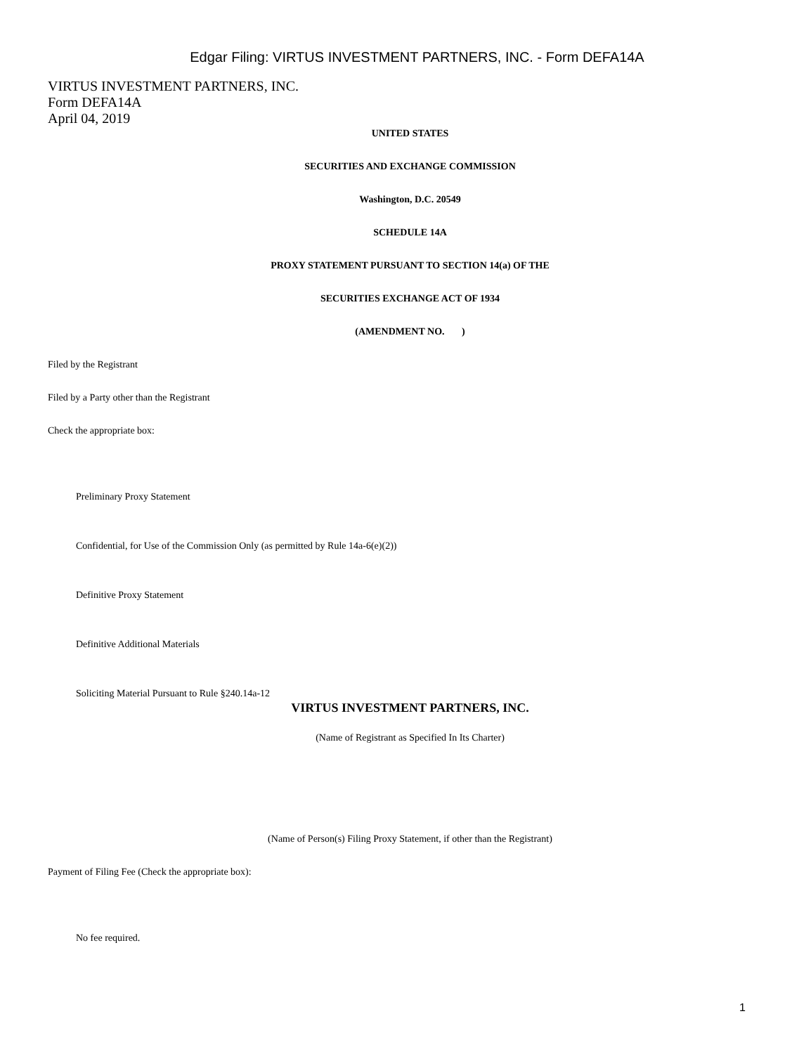Edgar Filing: VIRTUS INVESTMENT PARTNERS, INC. - Form DEFA14A
VIRTUS INVESTMENT PARTNERS, INC.
Form DEFA14A
April 04, 2019
UNITED STATES
SECURITIES AND EXCHANGE COMMISSION
Washington, D.C. 20549
SCHEDULE 14A
PROXY STATEMENT PURSUANT TO SECTION 14(a) OF THE
SECURITIES EXCHANGE ACT OF 1934
(AMENDMENT NO. )
Filed by the Registrant
Filed by a Party other than the Registrant
Check the appropriate box:
Preliminary Proxy Statement
Confidential, for Use of the Commission Only (as permitted by Rule 14a-6(e)(2))
Definitive Proxy Statement
Definitive Additional Materials
Soliciting Material Pursuant to Rule §240.14a-12
VIRTUS INVESTMENT PARTNERS, INC.
(Name of Registrant as Specified In Its Charter)
(Name of Person(s) Filing Proxy Statement, if other than the Registrant)
Payment of Filing Fee (Check the appropriate box):
No fee required.
1